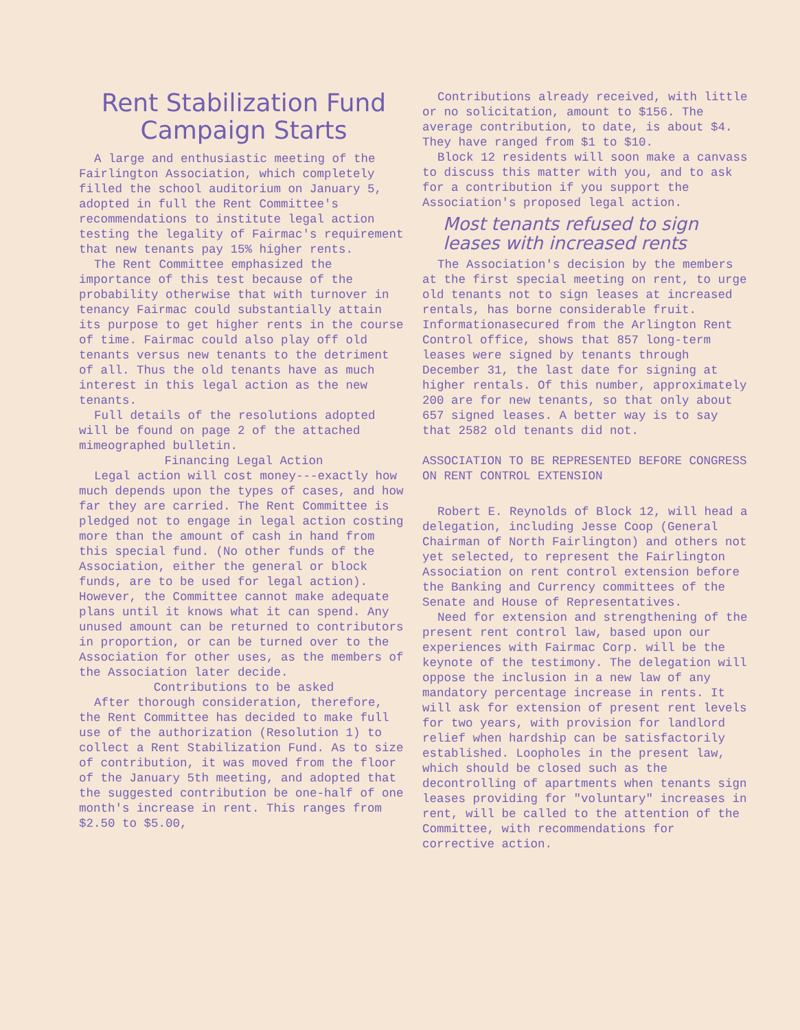Rent Stabilization Fund
Campaign Starts
A large and enthusiastic meeting of the Fairlington Association, which completely filled the school auditorium on January 5, adopted in full the Rent Committee's recommendations to institute legal action testing the legality of Fairmac's requirement that new tenants pay 15% higher rents.
The Rent Committee emphasized the importance of this test because of the probability otherwise that with turnover in tenancy Fairmac could substantially attain its purpose to get higher rents in the course of time. Fairmac could also play off old tenants versus new tenants to the detriment of all. Thus the old tenants have as much interest in this legal action as the new tenants.
Full details of the resolutions adopted will be found on page 2 of the attached mimeographed bulletin.
Financing Legal Action
Legal action will cost money---exactly how much depends upon the types of cases, and how far they are carried. The Rent Committee is pledged not to engage in legal action costing more than the amount of cash in hand from this special fund. (No other funds of the Association, either the general or block funds, are to be used for legal action). However, the Committee cannot make adequate plans until it knows what it can spend. Any unused amount can be returned to contributors in proportion, or can be turned over to the Association for other uses, as the members of the Association later decide.
Contributions to be asked
After thorough consideration, therefore, the Rent Committee has decided to make full use of the authorization (Resolution 1) to collect a Rent Stabilization Fund. As to size of contribution, it was moved from the floor of the January 5th meeting, and adopted that the suggested contribution be one-half of one month's increase in rent. This ranges from $2.50 to $5.00,
Contributions already received, with little or no solicitation, amount to $156. The average contribution, to date, is about $4. They have ranged from $1 to $10.
Block 12 residents will soon make a canvass to discuss this matter with you, and to ask for a contribution if you support the Association's proposed legal action.
Most tenants refused to sign
leases with increased rents
The Association's decision by the members at the first special meeting on rent, to urge old tenants not to sign leases at increased rentals, has borne considerable fruit. Informationasecured from the Arlington Rent Control office, shows that 857 long-term leases were signed by tenants through December 31, the last date for signing at higher rentals. Of this number, approximately 200 are for new tenants, so that only about 657 signed leases. A better way is to say that 2582 old tenants did not.
ASSOCIATION TO BE REPRESENTED BEFORE CONGRESS ON RENT CONTROL EXTENSION
Robert E. Reynolds of Block 12, will head a delegation, including Jesse Coop (General Chairman of North Fairlington) and others not yet selected, to represent the Fairlington Association on rent control extension before the Banking and Currency committees of the Senate and House of Representatives.
Need for extension and strengthening of the present rent control law, based upon our experiences with Fairmac Corp. will be the keynote of the testimony. The delegation will oppose the inclusion in a new law of any mandatory percentage increase in rents. It will ask for extension of present rent levels for two years, with provision for landlord relief when hardship can be satisfactorily established. Loopholes in the present law, which should be closed such as the decontrolling of apartments when tenants sign leases providing for "voluntary" increases in rent, will be called to the attention of the Committee, with recommendations for corrective action.